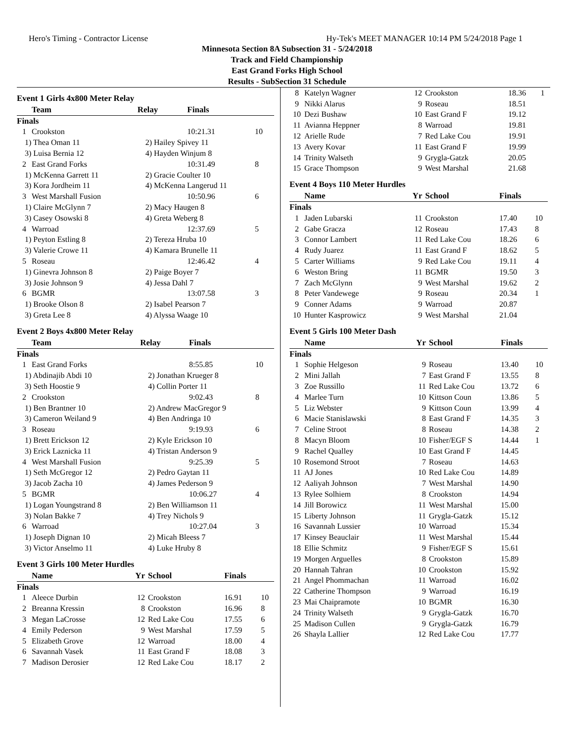Hero's Timing - Contractor License Hy-Tek's MEET MANAGER 10:14 PM 5/24/2018 Page 1
Minnesota Section 8A Subsection 31 - 5/24/2018
Track and Field Championship
East Grand Forks High School
Results - SubSection 31 Schedule
Event 1 Girls 4x800 Meter Relay
| | Team | Relay | Finals | |
| --- | --- | --- | --- | --- |
| Finals | | | | |
| 1 | Crookston | | 10:21.31 | 10 |
| 1) Thea Oman 11 | | 2) Hailey Spivey 11 | | |
| 3) Luisa Bernia 12 | | 4) Hayden Winjum 8 | | |
| 2 | East Grand Forks | | 10:31.49 | 8 |
| 1) McKenna Garrett 11 | | 2) Gracie Coulter 10 | | |
| 3) Kora Jordheim 11 | | 4) McKenna Langerud 11 | | |
| 3 | West Marshall Fusion | | 10:50.96 | 6 |
| 1) Claire McGlynn 7 | | 2) Macy Haugen 8 | | |
| 3) Casey Osowski 8 | | 4) Greta Weberg 8 | | |
| 4 | Warroad | | 12:37.69 | 5 |
| 1) Peyton Estling 8 | | 2) Tereza Hruba 10 | | |
| 3) Valerie Crowe 11 | | 4) Kamara Brunelle 11 | | |
| 5 | Roseau | | 12:46.42 | 4 |
| 1) Ginevra Johnson 8 | | 2) Paige Boyer 7 | | |
| 3) Josie Johnson 9 | | 4) Jessa Dahl 7 | | |
| 6 | BGMR | | 13:07.58 | 3 |
| 1) Brooke Olson 8 | | 2) Isabel Pearson 7 | | |
| 3) Greta Lee 8 | | 4) Alyssa Waage 10 | | |
Event 2 Boys 4x800 Meter Relay
| | Team | Relay | Finals | |
| --- | --- | --- | --- | --- |
| Finals | | | | |
| 1 | East Grand Forks | | 8:55.85 | 10 |
| 1) Abdinajib Abdi 10 | | 2) Jonathan Krueger 8 | | |
| 3) Seth Hoostie 9 | | 4) Collin Porter 11 | | |
| 2 | Crookston | | 9:02.43 | 8 |
| 1) Ben Brantner 10 | | 2) Andrew MacGregor 9 | | |
| 3) Cameron Weiland 9 | | 4) Ben Andringa 10 | | |
| 3 | Roseau | | 9:19.93 | 6 |
| 1) Brett Erickson 12 | | 2) Kyle Erickson 10 | | |
| 3) Erick Laznicka 11 | | 4) Tristan Anderson 9 | | |
| 4 | West Marshall Fusion | | 9:25.39 | 5 |
| 1) Seth McGregor 12 | | 2) Pedro Gaytan 11 | | |
| 3) Jacob Zacha 10 | | 4) James Pederson 9 | | |
| 5 | BGMR | | 10:06.27 | 4 |
| 1) Logan Youngstrand 8 | | 2) Ben Williamson 11 | | |
| 3) Nolan Bakke 7 | | 4) Trey Nichols 9 | | |
| 6 | Warroad | | 10:27.04 | 3 |
| 1) Joseph Dignan 10 | | 2) Micah Bleess 7 | | |
| 3) Victor Anselmo 11 | | 4) Luke Hruby 8 | | |
Event 3 Girls 100 Meter Hurdles
| | Name | Yr | School | Finals | |
| --- | --- | --- | --- | --- | --- |
| Finals | | | | | |
| 1 | Aleece Durbin | 12 | Crookston | 16.91 | 10 |
| 2 | Breanna Kressin | 8 | Crookston | 16.96 | 8 |
| 3 | Megan LaCrosse | 12 | Red Lake Cou | 17.55 | 6 |
| 4 | Emily Pederson | 9 | West Marshal | 17.59 | 5 |
| 5 | Elizabeth Grove | 12 | Warroad | 18.00 | 4 |
| 6 | Savannah Vasek | 11 | East Grand F | 18.08 | 3 |
| 7 | Madison Derosier | 12 | Red Lake Cou | 18.17 | 2 |
| 8 | Katelyn Wagner | 12 | Crookston | 18.36 | 1 |
| 9 | Nikki Alarus | 9 | Roseau | 18.51 | |
| 10 | Dezi Bushaw | 10 | East Grand F | 19.12 | |
| 11 | Avianna Heppner | 8 | Warroad | 19.81 | |
| 12 | Arielle Rude | 7 | Red Lake Cou | 19.91 | |
| 13 | Avery Kovar | 11 | East Grand F | 19.99 | |
| 14 | Trinity Walseth | 9 | Grygla-Gatzk | 20.05 | |
| 15 | Grace Thompson | 9 | West Marshal | 21.68 | |
Event 4 Boys 110 Meter Hurdles
| | Name | Yr | School | Finals | |
| --- | --- | --- | --- | --- | --- |
| Finals | | | | | |
| 1 | Jaden Lubarski | 11 | Crookston | 17.40 | 10 |
| 2 | Gabe Gracza | 12 | Roseau | 17.43 | 8 |
| 3 | Connor Lambert | 11 | Red Lake Cou | 18.26 | 6 |
| 4 | Rudy Juarez | 11 | East Grand F | 18.62 | 5 |
| 5 | Carter Williams | 9 | Red Lake Cou | 19.11 | 4 |
| 6 | Weston Bring | 11 | BGMR | 19.50 | 3 |
| 7 | Zach McGlynn | 9 | West Marshal | 19.62 | 2 |
| 8 | Peter Vandewege | 9 | Roseau | 20.34 | 1 |
| 9 | Conner Adams | 9 | Warroad | 20.87 | |
| 10 | Hunter Kasprowicz | 9 | West Marshal | 21.04 | |
Event 5 Girls 100 Meter Dash
| | Name | Yr | School | Finals | |
| --- | --- | --- | --- | --- | --- |
| Finals | | | | | |
| 1 | Sophie Helgeson | 9 | Roseau | 13.40 | 10 |
| 2 | Mini Jallah | 7 | East Grand F | 13.55 | 8 |
| 3 | Zoe Russillo | 11 | Red Lake Cou | 13.72 | 6 |
| 4 | Marlee Turn | 10 | Kittson Coun | 13.86 | 5 |
| 5 | Liz Webster | 9 | Kittson Coun | 13.99 | 4 |
| 6 | Macie Stanislawski | 8 | East Grand F | 14.35 | 3 |
| 7 | Celine Stroot | 8 | Roseau | 14.38 | 2 |
| 8 | Macyn Bloom | 10 | Fisher/EGF S | 14.44 | 1 |
| 9 | Rachel Qualley | 10 | East Grand F | 14.45 | |
| 10 | Rosemond Stroot | 7 | Roseau | 14.63 | |
| 11 | AJ Jones | 10 | Red Lake Cou | 14.89 | |
| 12 | Aaliyah Johnson | 7 | West Marshal | 14.90 | |
| 13 | Rylee Solhiem | 8 | Crookston | 14.94 | |
| 14 | Jill Borowicz | 11 | West Marshal | 15.00 | |
| 15 | Liberty Johnson | 11 | Grygla-Gatzk | 15.12 | |
| 16 | Savannah Lussier | 10 | Warroad | 15.34 | |
| 17 | Kinsey Beauclair | 11 | West Marshal | 15.44 | |
| 18 | Ellie Schmitz | 9 | Fisher/EGF S | 15.61 | |
| 19 | Morgen Arguelles | 8 | Crookston | 15.89 | |
| 20 | Hannah Tahran | 10 | Crookston | 15.92 | |
| 21 | Angel Phommachan | 11 | Warroad | 16.02 | |
| 22 | Catherine Thompson | 9 | Warroad | 16.19 | |
| 23 | Mai Chaipramote | 10 | BGMR | 16.30 | |
| 24 | Trinity Walseth | 9 | Grygla-Gatzk | 16.70 | |
| 25 | Madison Cullen | 9 | Grygla-Gatzk | 16.79 | |
| 26 | Shayla Lallier | 12 | Red Lake Cou | 17.77 | |